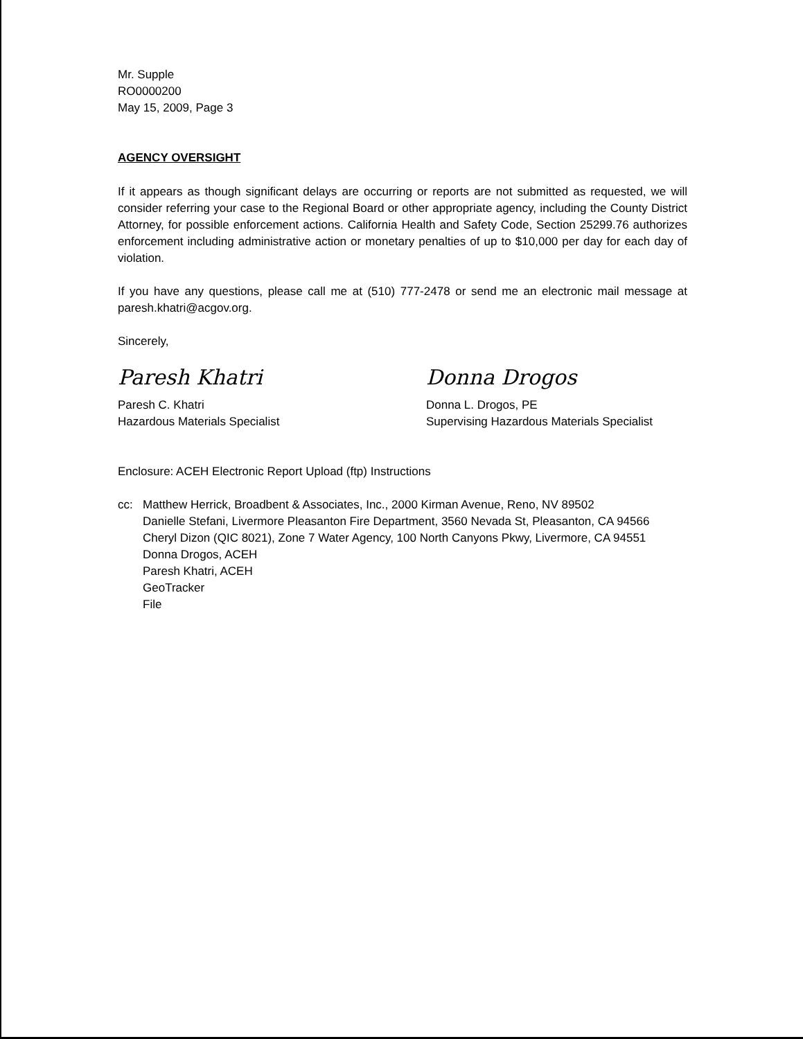Mr. Supple
RO0000200
May 15, 2009, Page 3
AGENCY OVERSIGHT
If it appears as though significant delays are occurring or reports are not submitted as requested, we will consider referring your case to the Regional Board or other appropriate agency, including the County District Attorney, for possible enforcement actions. California Health and Safety Code, Section 25299.76 authorizes enforcement including administrative action or monetary penalties of up to $10,000 per day for each day of violation.
If you have any questions, please call me at (510) 777-2478 or send me an electronic mail message at paresh.khatri@acgov.org.
Sincerely,
Paresh Khatri
Paresh C. Khatri
Hazardous Materials Specialist
Donna Drogos
Donna L. Drogos, PE
Supervising Hazardous Materials Specialist
Enclosure: ACEH Electronic Report Upload (ftp) Instructions
cc: Matthew Herrick, Broadbent & Associates, Inc., 2000 Kirman Avenue, Reno, NV 89502
Danielle Stefani, Livermore Pleasanton Fire Department, 3560 Nevada St, Pleasanton, CA 94566
Cheryl Dizon (QIC 8021), Zone 7 Water Agency, 100 North Canyons Pkwy, Livermore, CA 94551
Donna Drogos, ACEH
Paresh Khatri, ACEH
GeoTracker
File